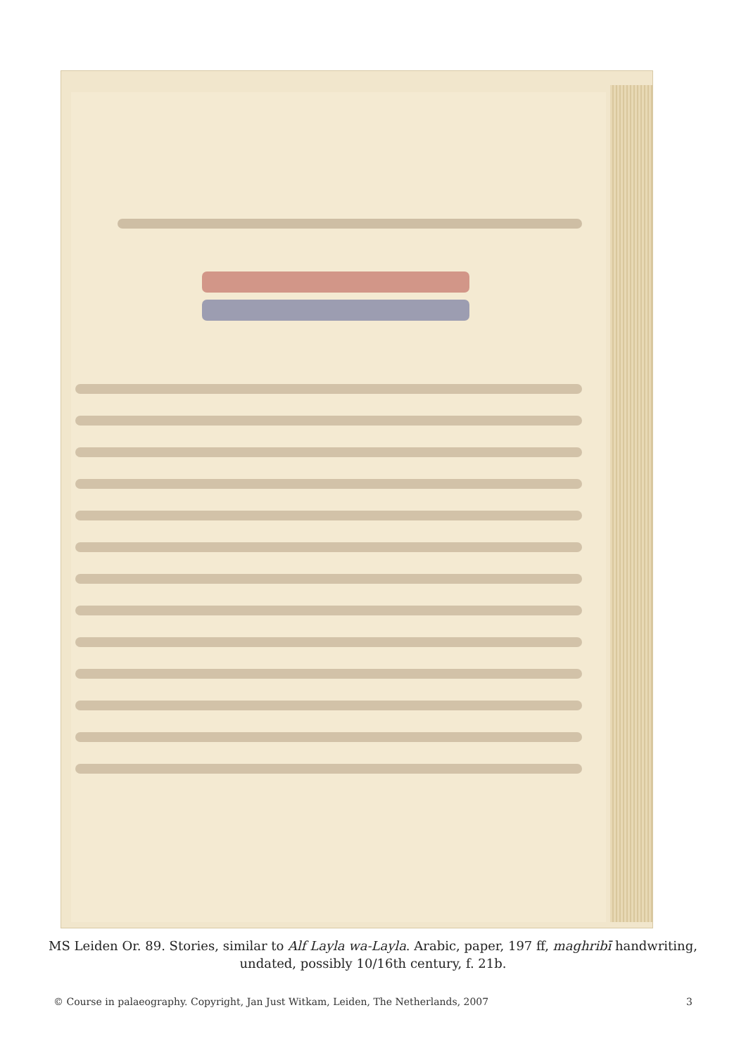MS Leiden Or. 89. Stories, similar to Alf Layla wa-Layla. Arabic, paper, 197 ff, maghribī handwriting, undated, possibly 10/16th century, f. 21b.
© Course in palaeography. Copyright, Jan Just Witkam, Leiden, The Netherlands, 2007 3